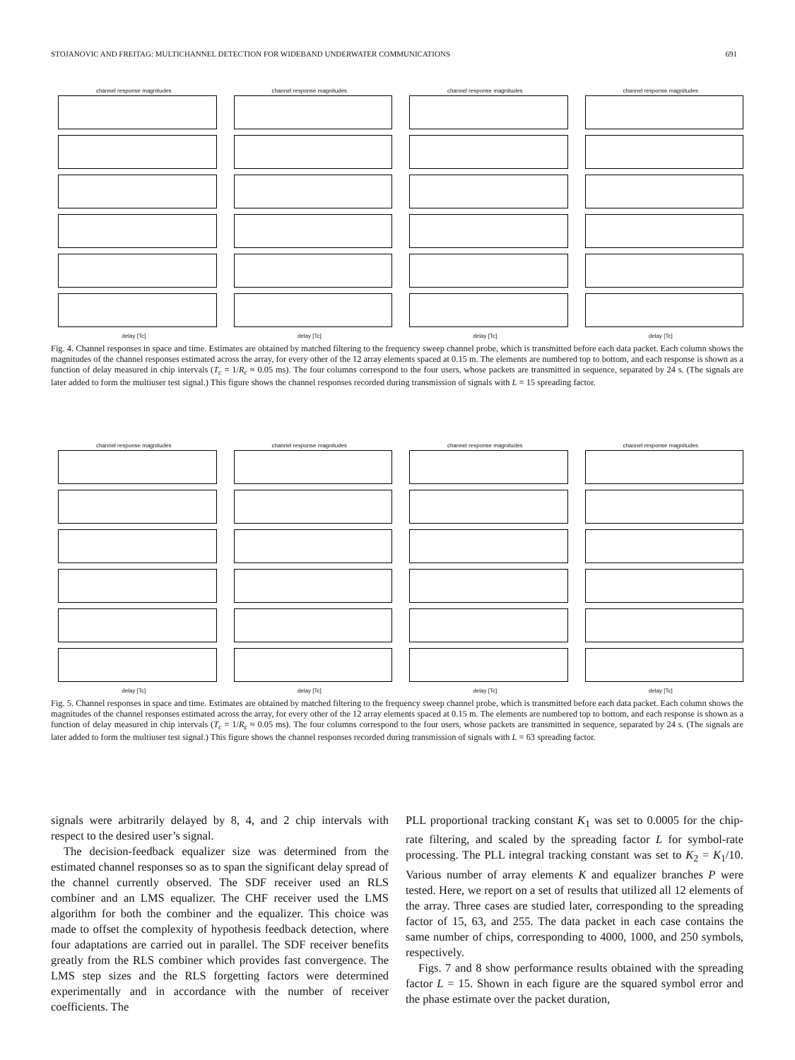STOJANOVIC AND FREITAG: MULTICHANNEL DETECTION FOR WIDEBAND UNDERWATER COMMUNICATIONS 691
channel response magnitudes
delay [Tc]
channel response magnitudes
delay [Tc]
channel response magnitudes
delay [Tc]
channel response magnitudes
delay [Tc]
Fig. 4. Channel responses in space and time. Estimates are obtained by matched filtering to the frequency sweep channel probe, which is transmitted before each data packet. Each column shows the magnitudes of the channel responses estimated across the array, for every other of the 12 array elements spaced at 0.15 m. The elements are numbered top to bottom, and each response is shown as a function of delay measured in chip intervals (T<sub>c</sub> = 1/R<sub>c</sub> ≈ 0.05 ms). The four columns correspond to the four users, whose packets are transmitted in sequence, separated by 24 s. (The signals are later added to form the multiuser test signal.) This figure shows the channel responses recorded during transmission of signals with L = 15 spreading factor.
channel response magnitudes
delay [Tc]
channel response magnitudes
delay [Tc]
channel response magnitudes
delay [Tc]
channel response magnitudes
delay [Tc]
Fig. 5. Channel responses in space and time. Estimates are obtained by matched filtering to the frequency sweep channel probe, which is transmitted before each data packet. Each column shows the magnitudes of the channel responses estimated across the array, for every other of the 12 array elements spaced at 0.15 m. The elements are numbered top to bottom, and each response is shown as a function of delay measured in chip intervals (T<sub>c</sub> = 1/R<sub>c</sub> ≈ 0.05 ms). The four columns correspond to the four users, whose packets are transmitted in sequence, separated by 24 s. (The signals are later added to form the multiuser test signal.) This figure shows the channel responses recorded during transmission of signals with L = 63 spreading factor.
signals were arbitrarily delayed by 8, 4, and 2 chip intervals with respect to the desired user’s signal.
The decision-feedback equalizer size was determined from the estimated channel responses so as to span the significant delay spread of the channel currently observed. The SDF receiver used an RLS combiner and an LMS equalizer. The CHF receiver used the LMS algorithm for both the combiner and the equalizer. This choice was made to offset the complexity of hypothesis feedback detection, where four adaptations are carried out in parallel. The SDF receiver benefits greatly from the RLS combiner which provides fast convergence. The LMS step sizes and the RLS forgetting factors were determined experimentally and in accordance with the number of receiver coefficients. The
PLL proportional tracking constant K<sub>1</sub> was set to 0.0005 for the chip-rate filtering, and scaled by the spreading factor L for symbol-rate processing. The PLL integral tracking constant was set to K<sub>2</sub> = K<sub>1</sub>/10. Various number of array elements K and equalizer branches P were tested. Here, we report on a set of results that utilized all 12 elements of the array. Three cases are studied later, corresponding to the spreading factor of 15, 63, and 255. The data packet in each case contains the same number of chips, corresponding to 4000, 1000, and 250 symbols, respectively.
Figs. 7 and 8 show performance results obtained with the spreading factor L = 15. Shown in each figure are the squared symbol error and the phase estimate over the packet duration,